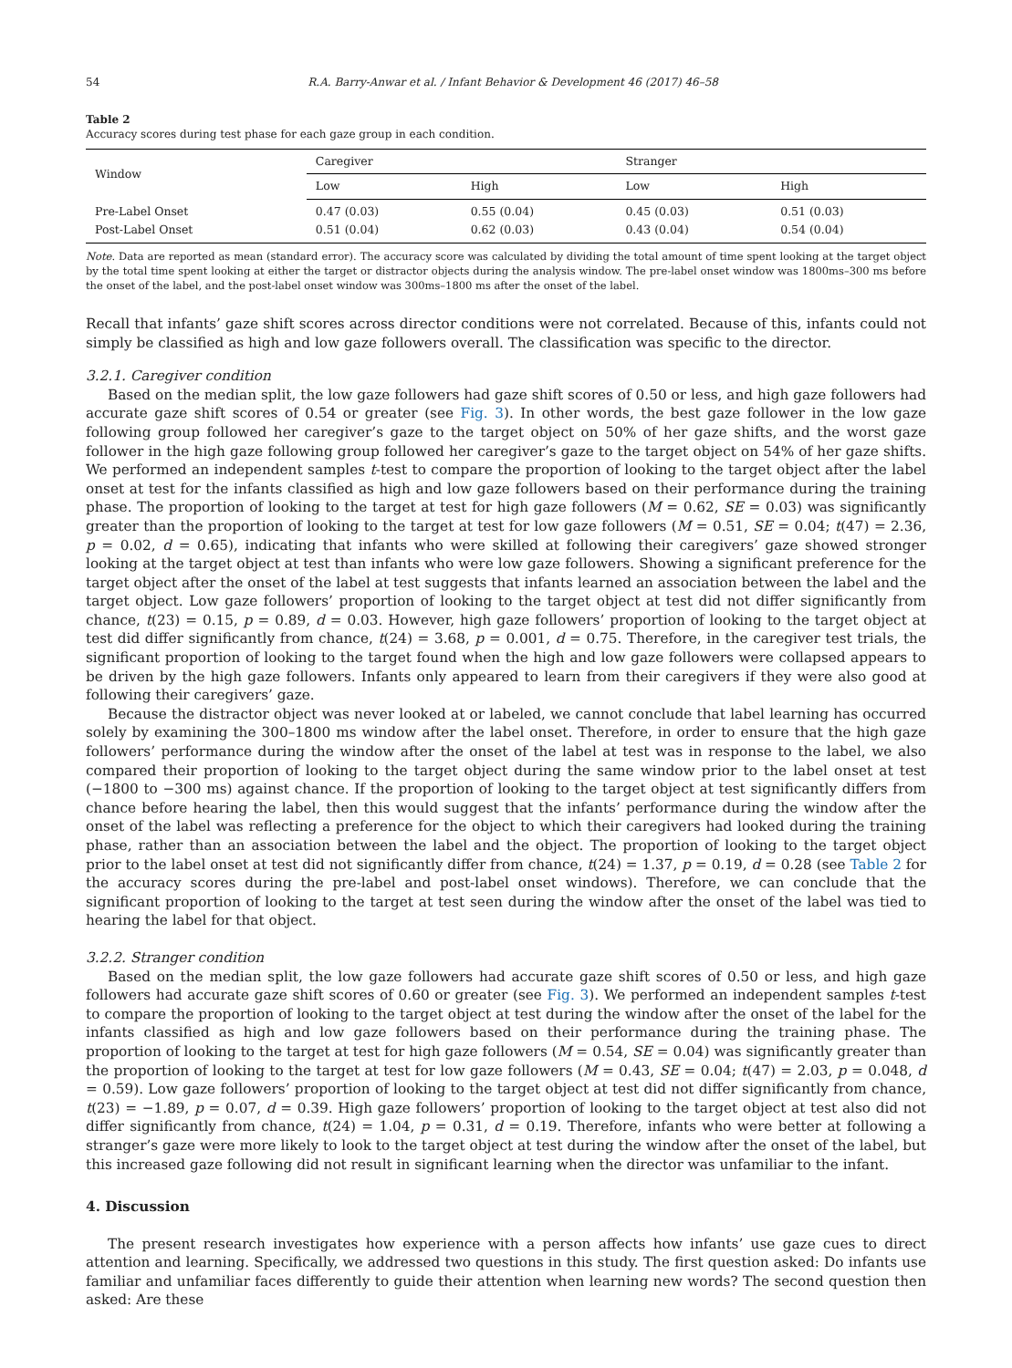54 R.A. Barry-Anwar et al. / Infant Behavior & Development 46 (2017) 46–58
Table 2
Accuracy scores during test phase for each gaze group in each condition.
| Window | Caregiver | | Stranger | |
| --- | --- | --- | --- | --- |
| | Low | High | Low | High |
| Pre-Label Onset Post-Label Onset | 0.47 (0.03) 0.51 (0.04) | 0.55 (0.04) 0.62 (0.03) | 0.45 (0.03) 0.43 (0.04) | 0.51 (0.03) 0.54 (0.04) |
Note. Data are reported as mean (standard error). The accuracy score was calculated by dividing the total amount of time spent looking at the target object by the total time spent looking at either the target or distractor objects during the analysis window. The pre-label onset window was 1800ms–300 ms before the onset of the label, and the post-label onset window was 300ms–1800 ms after the onset of the label.
Recall that infants’ gaze shift scores across director conditions were not correlated. Because of this, infants could not simply be classified as high and low gaze followers overall. The classification was specific to the director.
3.2.1. Caregiver condition
Based on the median split, the low gaze followers had gaze shift scores of 0.50 or less, and high gaze followers had accurate gaze shift scores of 0.54 or greater (see Fig. 3). In other words, the best gaze follower in the low gaze following group followed her caregiver’s gaze to the target object on 50% of her gaze shifts, and the worst gaze follower in the high gaze following group followed her caregiver’s gaze to the target object on 54% of her gaze shifts. We performed an independent samples t-test to compare the proportion of looking to the target object after the label onset at test for the infants classified as high and low gaze followers based on their performance during the training phase. The proportion of looking to the target at test for high gaze followers (M = 0.62, SE = 0.03) was significantly greater than the proportion of looking to the target at test for low gaze followers (M = 0.51, SE = 0.04; t(47) = 2.36, p = 0.02, d = 0.65), indicating that infants who were skilled at following their caregivers’ gaze showed stronger looking at the target object at test than infants who were low gaze followers. Showing a significant preference for the target object after the onset of the label at test suggests that infants learned an association between the label and the target object. Low gaze followers’ proportion of looking to the target object at test did not differ significantly from chance, t(23) = 0.15, p = 0.89, d = 0.03. However, high gaze followers’ proportion of looking to the target object at test did differ significantly from chance, t(24) = 3.68, p = 0.001, d = 0.75. Therefore, in the caregiver test trials, the significant proportion of looking to the target found when the high and low gaze followers were collapsed appears to be driven by the high gaze followers. Infants only appeared to learn from their caregivers if they were also good at following their caregivers’ gaze.
Because the distractor object was never looked at or labeled, we cannot conclude that label learning has occurred solely by examining the 300–1800 ms window after the label onset. Therefore, in order to ensure that the high gaze followers’ performance during the window after the onset of the label at test was in response to the label, we also compared their proportion of looking to the target object during the same window prior to the label onset at test (−1800 to −300 ms) against chance. If the proportion of looking to the target object at test significantly differs from chance before hearing the label, then this would suggest that the infants’ performance during the window after the onset of the label was reflecting a preference for the object to which their caregivers had looked during the training phase, rather than an association between the label and the object. The proportion of looking to the target object prior to the label onset at test did not significantly differ from chance, t(24) = 1.37, p = 0.19, d = 0.28 (see Table 2 for the accuracy scores during the pre-label and post-label onset windows). Therefore, we can conclude that the significant proportion of looking to the target at test seen during the window after the onset of the label was tied to hearing the label for that object.
3.2.2. Stranger condition
Based on the median split, the low gaze followers had accurate gaze shift scores of 0.50 or less, and high gaze followers had accurate gaze shift scores of 0.60 or greater (see Fig. 3). We performed an independent samples t-test to compare the proportion of looking to the target object at test during the window after the onset of the label for the infants classified as high and low gaze followers based on their performance during the training phase. The proportion of looking to the target at test for high gaze followers (M = 0.54, SE = 0.04) was significantly greater than the proportion of looking to the target at test for low gaze followers (M = 0.43, SE = 0.04; t(47) = 2.03, p = 0.048, d = 0.59). Low gaze followers’ proportion of looking to the target object at test did not differ significantly from chance, t(23) = −1.89, p = 0.07, d = 0.39. High gaze followers’ proportion of looking to the target object at test also did not differ significantly from chance, t(24) = 1.04, p = 0.31, d = 0.19. Therefore, infants who were better at following a stranger’s gaze were more likely to look to the target object at test during the window after the onset of the label, but this increased gaze following did not result in significant learning when the director was unfamiliar to the infant.
4. Discussion
The present research investigates how experience with a person affects how infants’ use gaze cues to direct attention and learning. Specifically, we addressed two questions in this study. The first question asked: Do infants use familiar and unfamiliar faces differently to guide their attention when learning new words? The second question then asked: Are these